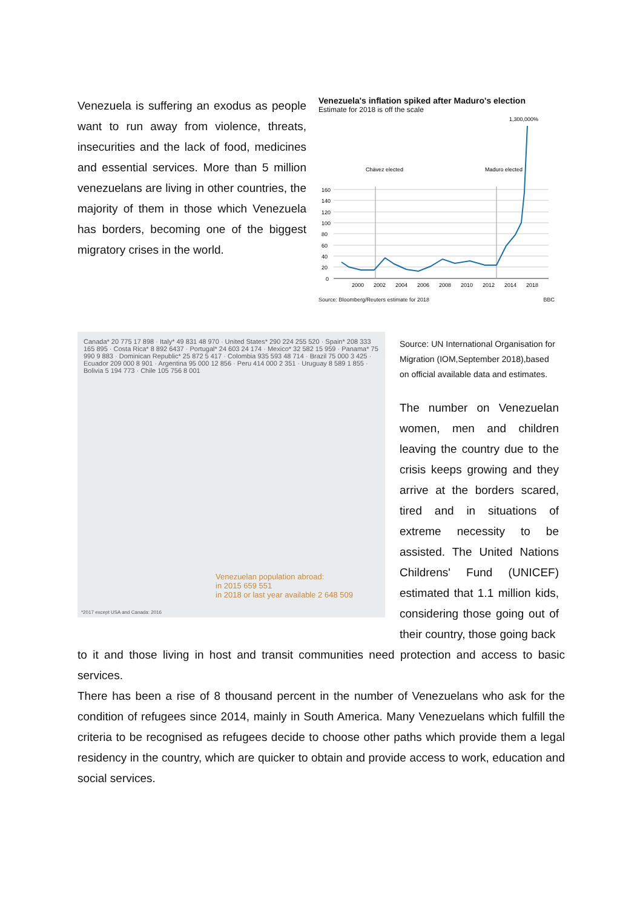Venezuela is suffering an exodus as people want to run away from violence, threats, insecurities and the lack of food, medicines and essential services. More than 5 million venezuelans are living in other countries, the majority of them in those which Venezuela has borders, becoming one of the biggest migratory crises in the world.
Venezuela's inflation spiked after Maduro's election
Estimate for 2018 is off the scale
1,300,000%
Chávez elected
Maduro elected
160
140
120
100
80
60
40
20
0
2000
2002
2004
2006
2008
2010
2012
2014
2018
Source: Bloomberg/Reuters estimate for 2018 BBC
Canada* 20 775 17 898 · Italy* 49 831 48 970 · United States* 290 224 255 520 · Spain* 208 333 165 895 · Costa Rica* 8 892 6437 · Portugal* 24 603 24 174 · Mexico* 32 582 15 959 · Panama* 75 990 9 883 · Dominican Republic* 25 872 5 417 · Colombia 935 593 48 714 · Brazil 75 000 3 425 · Ecuador 209 000 8 901 · Argentina 95 000 12 856 · Peru 414 000 2 351 · Uruguay 8 589 1 855 · Bolivia 5 194 773 · Chile 105 756 8 001
Venezuelan population abroad:
in 2015 659 551
in 2018 or last year available 2 648 509
*2017 except USA and Canada: 2016
Source: UN International Organisation for Migration (IOM,September 2018),based on official available data and estimates.
The number on Venezuelan women, men and children leaving the country due to the crisis keeps growing and they arrive at the borders scared, tired and in situations of extreme necessity to be assisted. The United Nations Childrens' Fund (UNICEF) estimated that 1.1 million kids, considering those going out of their country, those going back
to it and those living in host and transit communities need protection and access to basic services.
There has been a rise of 8 thousand percent in the number of Venezuelans who ask for the condition of refugees since 2014, mainly in South America. Many Venezuelans which fulfill the criteria to be recognised as refugees decide to choose other paths which provide them a legal residency in the country, which are quicker to obtain and provide access to work, education and social services.